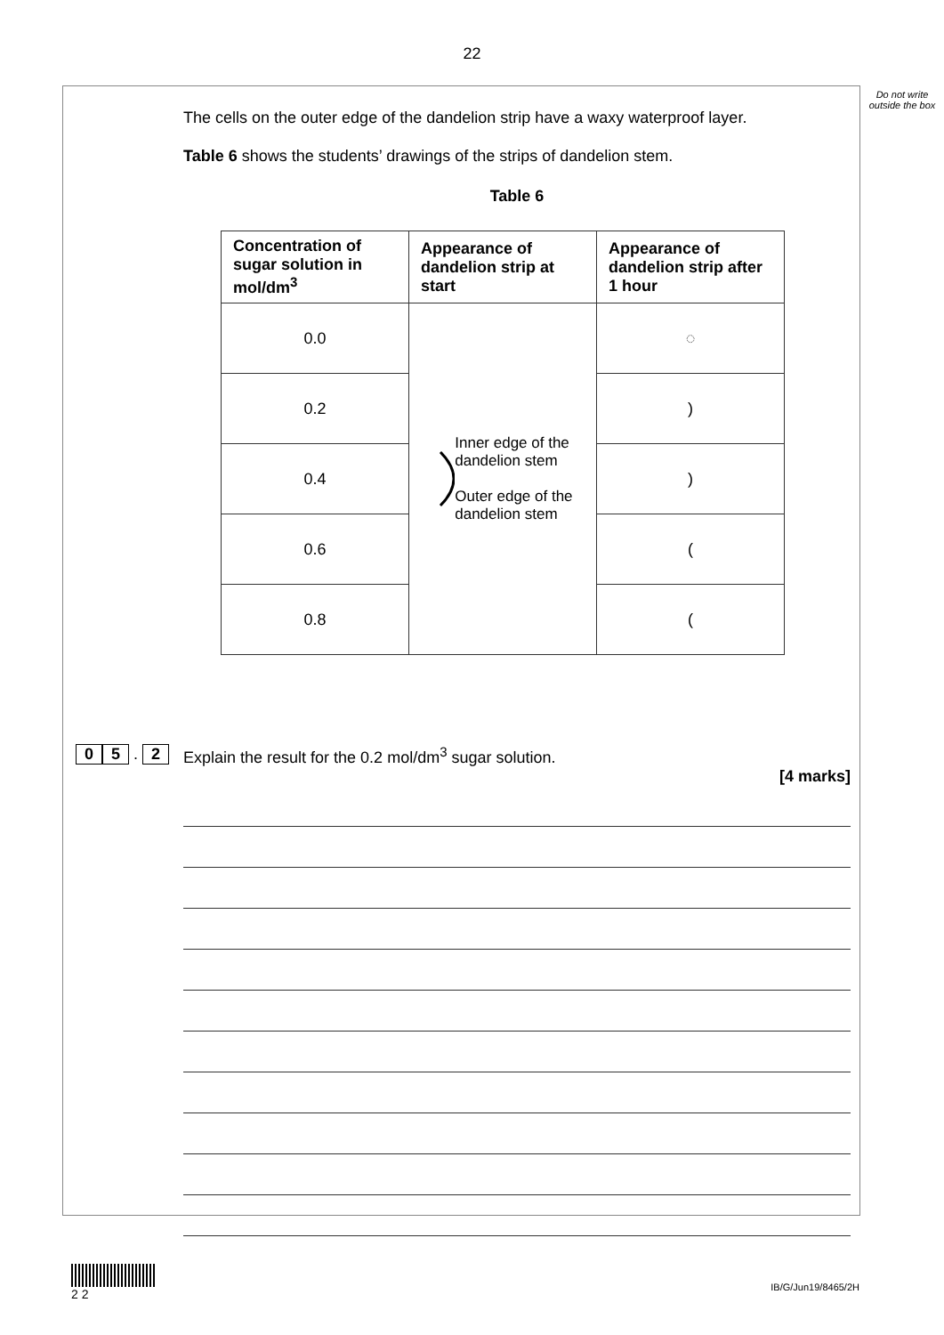22
Do not write outside the box
The cells on the outer edge of the dandelion strip have a waxy waterproof layer.
Table 6 shows the students’ drawings of the strips of dandelion stem.
Table 6
| Concentration of sugar solution in mol/dm<sup>3</sup> | Appearance of dandelion strip at start | Appearance of dandelion strip after 1 hour |
| --- | --- | --- |
| 0.0 | Inner edge of the dandelion stem Outer edge of the dandelion stem | ◌ |
| 0.2 | | ) |
| 0.4 | | ) |
| 0.6 | | ( |
| 0.8 | | ( |
0 5 . 2 Explain the result for the 0.2 mol/dm<sup>3</sup> sugar solution.
[4 marks]
2 2
IB/G/Jun19/8465/2H